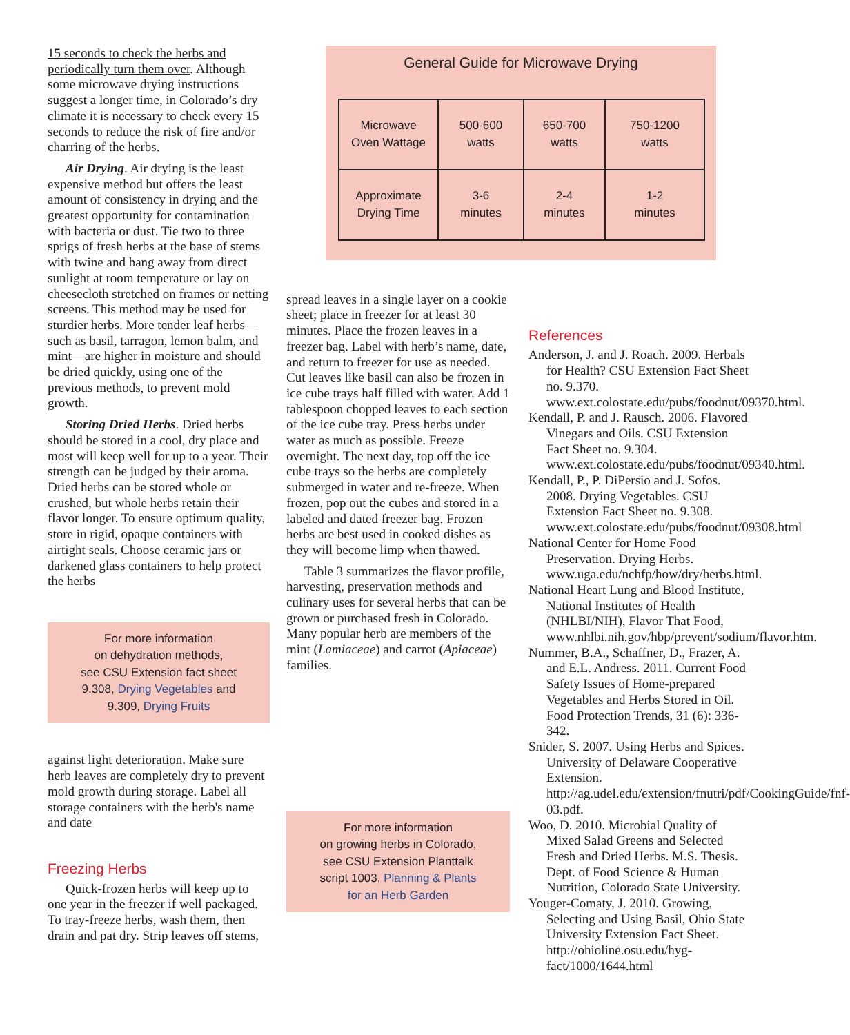15 seconds to check the herbs and periodically turn them over. Although some microwave drying instructions suggest a longer time, in Colorado’s dry climate it is necessary to check every 15 seconds to reduce the risk of fire and/or charring of the herbs.
Air Drying. Air drying is the least expensive method but offers the least amount of consistency in drying and the greatest opportunity for contamination with bacteria or dust. Tie two to three sprigs of fresh herbs at the base of stems with twine and hang away from direct sunlight at room temperature or lay on cheesecloth stretched on frames or netting screens. This method may be used for sturdier herbs. More tender leaf herbs—such as basil, tarragon, lemon balm, and mint—are higher in moisture and should be dried quickly, using one of the previous methods, to prevent mold growth.
Storing Dried Herbs. Dried herbs should be stored in a cool, dry place and most will keep well for up to a year. Their strength can be judged by their aroma. Dried herbs can be stored whole or crushed, but whole herbs retain their flavor longer. To ensure optimum quality, store in rigid, opaque containers with airtight seals. Choose ceramic jars or darkened glass containers to help protect the herbs
For more information
on dehydration methods,
see CSU Extension fact sheet
9.308, Drying Vegetables and
9.309, Drying Fruits
against light deterioration. Make sure herb leaves are completely dry to prevent mold growth during storage. Label all storage containers with the herb's name and date
Freezing Herbs
Quick-frozen herbs will keep up to one year in the freezer if well packaged. To tray-freeze herbs, wash them, then drain and pat dry. Strip leaves off stems,
General Guide for Microwave Drying
| Microwave Oven Wattage | 500-600 watts | 650-700 watts | 750-1200 watts |
| Approximate Drying Time | 3-6 minutes | 2-4 minutes | 1-2 minutes |
spread leaves in a single layer on a cookie sheet; place in freezer for at least 30 minutes. Place the frozen leaves in a freezer bag. Label with herb’s name, date, and return to freezer for use as needed. Cut leaves like basil can also be frozen in ice cube trays half filled with water. Add 1 tablespoon chopped leaves to each section of the ice cube tray. Press herbs under water as much as possible. Freeze overnight. The next day, top off the ice cube trays so the herbs are completely submerged in water and re-freeze. When frozen, pop out the cubes and stored in a labeled and dated freezer bag. Frozen herbs are best used in cooked dishes as they will become limp when thawed.
Table 3 summarizes the flavor profile, harvesting, preservation methods and culinary uses for several herbs that can be grown or purchased fresh in Colorado. Many popular herb are members of the mint (Lamiaceae) and carrot (Apiaceae) families.
For more information
on growing herbs in Colorado,
see CSU Extension Planttalk
script 1003, Planning & Plants
for an Herb Garden
References
Anderson, J. and J. Roach. 2009. Herbals for Health? CSU Extension Fact Sheet no. 9.370. www.ext.colostate.edu/pubs/foodnut/09370.html.
Kendall, P. and J. Rausch. 2006. Flavored Vinegars and Oils. CSU Extension Fact Sheet no. 9.304. www.ext.colostate.edu/pubs/foodnut/09340.html.
Kendall, P., P. DiPersio and J. Sofos. 2008. Drying Vegetables. CSU Extension Fact Sheet no. 9.308. www.ext.colostate.edu/pubs/foodnut/09308.html
National Center for Home Food Preservation. Drying Herbs. www.uga.edu/nchfp/how/dry/herbs.html.
National Heart Lung and Blood Institute, National Institutes of Health (NHLBI/NIH), Flavor That Food, www.nhlbi.nih.gov/hbp/prevent/sodium/flavor.htm.
Nummer, B.A., Schaffner, D., Frazer, A. and E.L. Andress. 2011. Current Food Safety Issues of Home-prepared Vegetables and Herbs Stored in Oil. Food Protection Trends, 31 (6): 336-342.
Snider, S. 2007. Using Herbs and Spices. University of Delaware Cooperative Extension. http://ag.udel.edu/extension/fnutri/pdf/CookingGuide/fnf-03.pdf.
Woo, D. 2010. Microbial Quality of Mixed Salad Greens and Selected Fresh and Dried Herbs. M.S. Thesis. Dept. of Food Science & Human Nutrition, Colorado State University.
Youger-Comaty, J. 2010. Growing, Selecting and Using Basil, Ohio State University Extension Fact Sheet. http://ohioline.osu.edu/hyg-fact/1000/1644.html